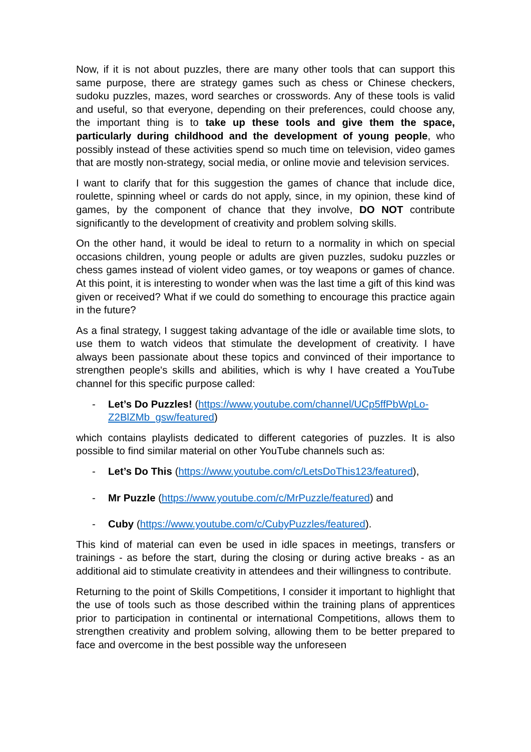Now, if it is not about puzzles, there are many other tools that can support this same purpose, there are strategy games such as chess or Chinese checkers, sudoku puzzles, mazes, word searches or crosswords. Any of these tools is valid and useful, so that everyone, depending on their preferences, could choose any, the important thing is to take up these tools and give them the space, particularly during childhood and the development of young people, who possibly instead of these activities spend so much time on television, video games that are mostly non-strategy, social media, or online movie and television services.
I want to clarify that for this suggestion the games of chance that include dice, roulette, spinning wheel or cards do not apply, since, in my opinion, these kind of games, by the component of chance that they involve, DO NOT contribute significantly to the development of creativity and problem solving skills.
On the other hand, it would be ideal to return to a normality in which on special occasions children, young people or adults are given puzzles, sudoku puzzles or chess games instead of violent video games, or toy weapons or games of chance. At this point, it is interesting to wonder when was the last time a gift of this kind was given or received? What if we could do something to encourage this practice again in the future?
As a final strategy, I suggest taking advantage of the idle or available time slots, to use them to watch videos that stimulate the development of creativity. I have always been passionate about these topics and convinced of their importance to strengthen people's skills and abilities, which is why I have created a YouTube channel for this specific purpose called:
- Let’s Do Puzzles! (https://www.youtube.com/channel/UCp5ffPbWpLo-Z2BlZMb_gsw/featured)
which contains playlists dedicated to different categories of puzzles. It is also possible to find similar material on other YouTube channels such as:
- Let’s Do This (https://www.youtube.com/c/LetsDoThis123/featured),
- Mr Puzzle (https://www.youtube.com/c/MrPuzzle/featured) and
- Cuby (https://www.youtube.com/c/CubyPuzzles/featured).
This kind of material can even be used in idle spaces in meetings, transfers or trainings - as before the start, during the closing or during active breaks - as an additional aid to stimulate creativity in attendees and their willingness to contribute.
Returning to the point of Skills Competitions, I consider it important to highlight that the use of tools such as those described within the training plans of apprentices prior to participation in continental or international Competitions, allows them to strengthen creativity and problem solving, allowing them to be better prepared to face and overcome in the best possible way the unforeseen